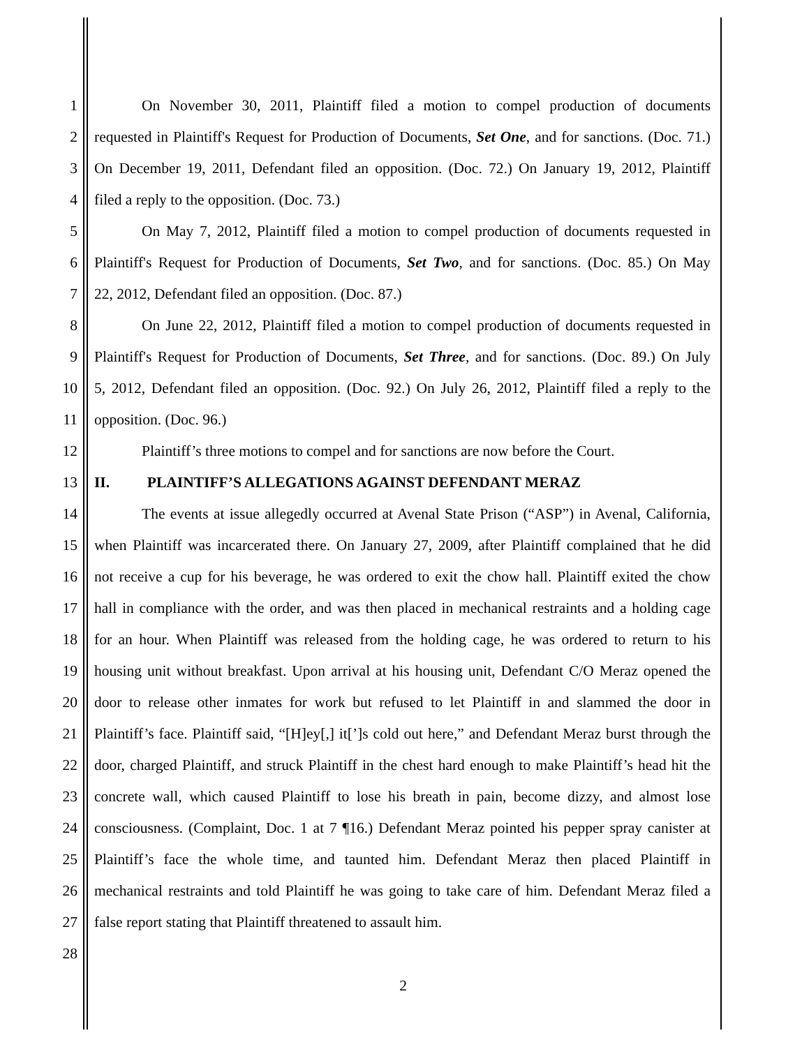1 On November 30, 2011, Plaintiff filed a motion to compel production of documents
2 requested in Plaintiff's Request for Production of Documents, Set One, and for sanctions. (Doc. 71.)
3 On December 19, 2011, Defendant filed an opposition. (Doc. 72.) On January 19, 2012, Plaintiff
4 filed a reply to the opposition. (Doc. 73.)
5 On May 7, 2012, Plaintiff filed a motion to compel production of documents requested in
6 Plaintiff's Request for Production of Documents, Set Two, and for sanctions. (Doc. 85.) On May
7 22, 2012, Defendant filed an opposition. (Doc. 87.)
8 On June 22, 2012, Plaintiff filed a motion to compel production of documents requested in
9 Plaintiff's Request for Production of Documents, Set Three, and for sanctions. (Doc. 89.) On July
10 5, 2012, Defendant filed an opposition. (Doc. 92.) On July 26, 2012, Plaintiff filed a reply to the
11 opposition. (Doc. 96.)
12 Plaintiff’s three motions to compel and for sanctions are now before the Court.
13 II. PLAINTIFF’S ALLEGATIONS AGAINST DEFENDANT MERAZ
14 The events at issue allegedly occurred at Avenal State Prison (“ASP”) in Avenal, California,
15 when Plaintiff was incarcerated there. On January 27, 2009, after Plaintiff complained that he did
16 not receive a cup for his beverage, he was ordered to exit the chow hall. Plaintiff exited the chow
17 hall in compliance with the order, and was then placed in mechanical restraints and a holding cage
18 for an hour. When Plaintiff was released from the holding cage, he was ordered to return to his
19 housing unit without breakfast. Upon arrival at his housing unit, Defendant C/O Meraz opened the
20 door to release other inmates for work but refused to let Plaintiff in and slammed the door in
21 Plaintiff’s face. Plaintiff said, “[H]ey[,] it[’]s cold out here,” and Defendant Meraz burst through the
22 door, charged Plaintiff, and struck Plaintiff in the chest hard enough to make Plaintiff’s head hit the
23 concrete wall, which caused Plaintiff to lose his breath in pain, become dizzy, and almost lose
24 consciousness. (Complaint, Doc. 1 at 7 ¶16.) Defendant Meraz pointed his pepper spray canister at
25 Plaintiff’s face the whole time, and taunted him. Defendant Meraz then placed Plaintiff in
26 mechanical restraints and told Plaintiff he was going to take care of him. Defendant Meraz filed a
27 false report stating that Plaintiff threatened to assault him.
28
2